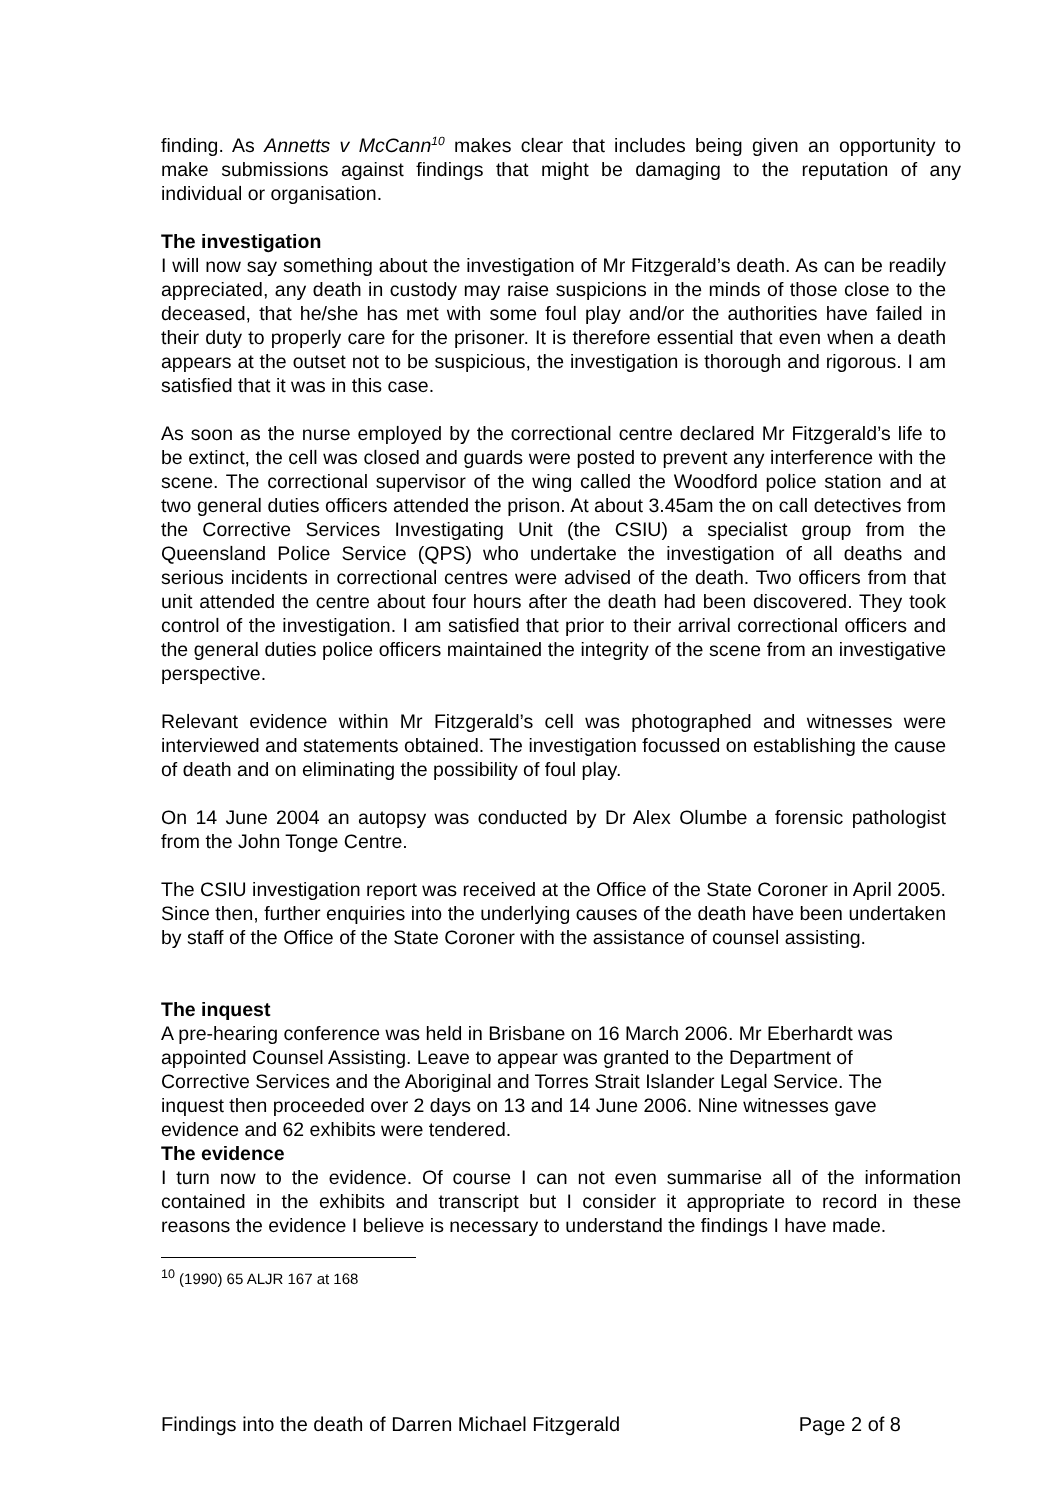finding. As Annetts v McCann<sup>10</sup> makes clear that includes being given an opportunity to make submissions against findings that might be damaging to the reputation of any individual or organisation.
The investigation
I will now say something about the investigation of Mr Fitzgerald’s death. As can be readily appreciated, any death in custody may raise suspicions in the minds of those close to the deceased, that he/she has met with some foul play and/or the authorities have failed in their duty to properly care for the prisoner. It is therefore essential that even when a death appears at the outset not to be suspicious, the investigation is thorough and rigorous. I am satisfied that it was in this case.
As soon as the nurse employed by the correctional centre declared Mr Fitzgerald’s life to be extinct, the cell was closed and guards were posted to prevent any interference with the scene. The correctional supervisor of the wing called the Woodford police station and at two general duties officers attended the prison. At about 3.45am the on call detectives from the Corrective Services Investigating Unit (the CSIU) a specialist group from the Queensland Police Service (QPS) who undertake the investigation of all deaths and serious incidents in correctional centres were advised of the death. Two officers from that unit attended the centre about four hours after the death had been discovered. They took control of the investigation. I am satisfied that prior to their arrival correctional officers and the general duties police officers maintained the integrity of the scene from an investigative perspective.
Relevant evidence within Mr Fitzgerald’s cell was photographed and witnesses were interviewed and statements obtained. The investigation focussed on establishing the cause of death and on eliminating the possibility of foul play.
On 14 June 2004 an autopsy was conducted by Dr Alex Olumbe a forensic pathologist from the John Tonge Centre.
The CSIU investigation report was received at the Office of the State Coroner in April 2005. Since then, further enquiries into the underlying causes of the death have been undertaken by staff of the Office of the State Coroner with the assistance of counsel assisting.
The inquest
A pre-hearing conference was held in Brisbane on 16 March 2006. Mr Eberhardt was appointed Counsel Assisting. Leave to appear was granted to the Department of Corrective Services and the Aboriginal and Torres Strait Islander Legal Service. The inquest then proceeded over 2 days on 13 and 14 June 2006. Nine witnesses gave evidence and 62 exhibits were tendered.
The evidence
I turn now to the evidence. Of course I can not even summarise all of the information contained in the exhibits and transcript but I consider it appropriate to record in these reasons the evidence I believe is necessary to understand the findings I have made.
<sup>10</sup> (1990) 65 ALJR 167 at 168
Findings into the death of Darren Michael Fitzgerald Page 2 of 8